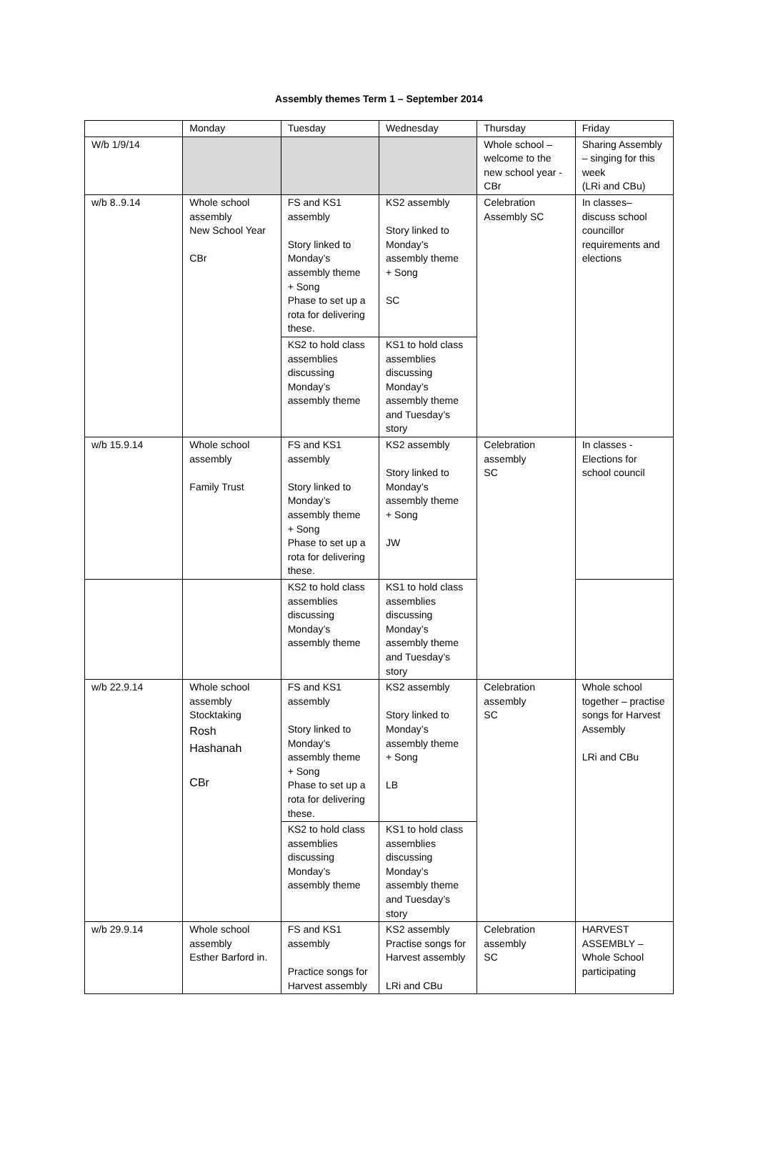Assembly themes Term 1 – September 2014
| | Monday | Tuesday | Wednesday | Thursday | Friday |
| --- | --- | --- | --- | --- | --- |
| W/b 1/9/14 | | | | Whole school – welcome to the new school year - CBr | Sharing Assembly – singing for this week (LRi and CBu) |
| w/b 8..9.14 | Whole school assembly New School Year CBr | FS and KS1 assembly Story linked to Monday’s assembly theme + Song Phase to set up a rota for delivering these. | KS2 assembly Story linked to Monday’s assembly theme + Song SC | Celebration Assembly SC | In classes– discuss school councillor requirements and elections |
| | | KS2 to hold class assemblies discussing Monday’s assembly theme | KS1 to hold class assemblies discussing Monday’s assembly theme and Tuesday’s story | | |
| w/b 15.9.14 | Whole school assembly Family Trust | FS and KS1 assembly Story linked to Monday’s assembly theme + Song Phase to set up a rota for delivering these. | KS2 assembly Story linked to Monday’s assembly theme + Song JW | Celebration assembly SC | In classes - Elections for school council |
| | | KS2 to hold class assemblies discussing Monday’s assembly theme | KS1 to hold class assemblies discussing Monday’s assembly theme and Tuesday’s story | | |
| w/b 22.9.14 | Whole school assembly Stocktaking Rosh Hashanah CBr | FS and KS1 assembly Story linked to Monday’s assembly theme + Song Phase to set up a rota for delivering these. | KS2 assembly Story linked to Monday’s assembly theme + Song LB | Celebration assembly SC | Whole school together – practise songs for Harvest Assembly LRi and CBu |
| | | KS2 to hold class assemblies discussing Monday’s assembly theme | KS1 to hold class assemblies discussing Monday’s assembly theme and Tuesday’s story | | |
| w/b 29.9.14 | Whole school assembly Esther Barford in. | FS and KS1 assembly Practice songs for Harvest assembly | KS2 assembly Practise songs for Harvest assembly LRi and CBu | Celebration assembly SC | HARVEST ASSEMBLY – Whole School participating |